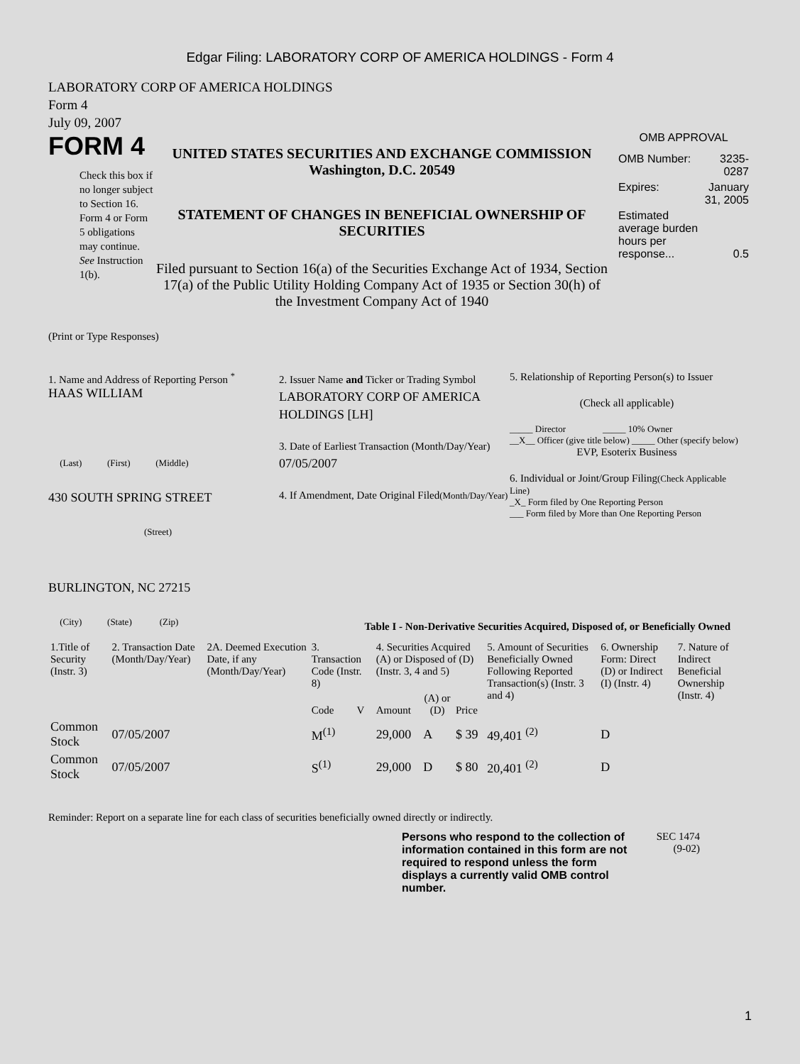Edgar Filing: LABORATORY CORP OF AMERICA HOLDINGS - Form 4
LABORATORY CORP OF AMERICA HOLDINGS
Form 4
July 09, 2007
FORM 4
Check this box if no longer subject to Section 16. Form 4 or Form 5 obligations may continue. See Instruction 1(b).
UNITED STATES SECURITIES AND EXCHANGE COMMISSION
Washington, D.C. 20549
STATEMENT OF CHANGES IN BENEFICIAL OWNERSHIP OF SECURITIES
Filed pursuant to Section 16(a) of the Securities Exchange Act of 1934, Section 17(a) of the Public Utility Holding Company Act of 1935 or Section 30(h) of the Investment Company Act of 1940
OMB APPROVAL
| OMB Number: | 3235-0287 |
| Expires: | January 31, 2005 |
| Estimated average burden hours per response... | 0.5 |
(Print or Type Responses)
1. Name and Address of Reporting Person <sup>*</sup>
HAAS WILLIAM
(Last) (First) (Middle)
430 SOUTH SPRING STREET
(Street)
BURLINGTON, NC 27215
(City) (State) (Zip)
2. Issuer Name and Ticker or Trading Symbol
LABORATORY CORP OF AMERICA HOLDINGS [LH]
3. Date of Earliest Transaction (Month/Day/Year)
07/05/2007
4. If Amendment, Date Original Filed(Month/Day/Year)
5. Relationship of Reporting Person(s) to Issuer
(Check all applicable)
_____ Director _____ 10% Owner
__X__ Officer (give title below) _____ Other (specify below)
EVP, Esoterix Business
6. Individual or Joint/Group Filing(Check Applicable Line)
_X_ Form filed by One Reporting Person
___ Form filed by More than One Reporting Person
Table I - Non-Derivative Securities Acquired, Disposed of, or Beneficially Owned
| 1.Title of Security (Instr. 3) | 2. Transaction Date (Month/Day/Year) | 2A. Deemed Execution Date, if any (Month/Day/Year) | 3. Transaction Code (Instr. 8) | | 4. Securities Acquired (A) or Disposed of (D) (Instr. 3, 4 and 5) | | | 5. Amount of Securities Beneficially Owned Following Reported Transaction(s) (Instr. 3 and 4) | 6. Ownership Form: Direct (D) or Indirect (I) (Instr. 4) | 7. Nature of Indirect Beneficial Ownership (Instr. 4) |
| --- | --- | --- | --- | --- | --- | --- | --- | --- | --- | --- |
| | | | Code | V | Amount | (A) or (D) | Price | | | |
| Common Stock | 07/05/2007 | | M<sup>(1)</sup> | | 29,000 | A | $ 39 | 49,401 <sup>(2)</sup> | D | |
| Common Stock | 07/05/2007 | | S<sup>(1)</sup> | | 29,000 | D | $ 80 | 20,401 <sup>(2)</sup> | D | |
Reminder: Report on a separate line for each class of securities beneficially owned directly or indirectly.
Persons who respond to the collection of information contained in this form are not required to respond unless the form displays a currently valid OMB control number.
SEC 1474 (9-02)
1